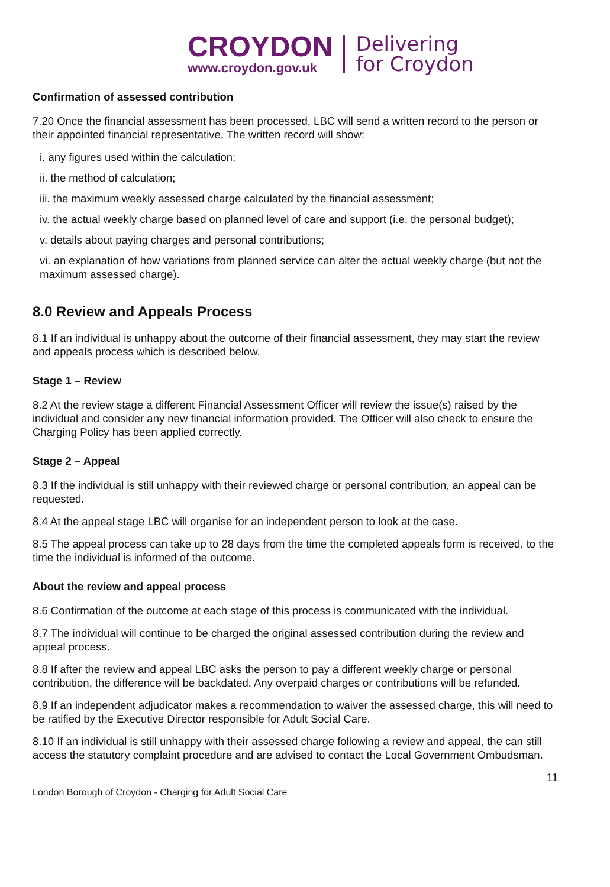CROYDON
www.croydon.gov.uk
Delivering
for Croydon
Confirmation of assessed contribution
7.20 Once the financial assessment has been processed, LBC will send a written record to the person or their appointed financial representative. The written record will show:
i. any figures used within the calculation;
ii. the method of calculation;
iii. the maximum weekly assessed charge calculated by the financial assessment;
iv. the actual weekly charge based on planned level of care and support (i.e. the personal budget);
v. details about paying charges and personal contributions;
vi. an explanation of how variations from planned service can alter the actual weekly charge (but not the maximum assessed charge).
8.0 Review and Appeals Process
8.1 If an individual is unhappy about the outcome of their financial assessment, they may start the review and appeals process which is described below.
Stage 1 – Review
8.2 At the review stage a different Financial Assessment Officer will review the issue(s) raised by the individual and consider any new financial information provided. The Officer will also check to ensure the Charging Policy has been applied correctly.
Stage 2 – Appeal
8.3 If the individual is still unhappy with their reviewed charge or personal contribution, an appeal can be requested.
8.4 At the appeal stage LBC will organise for an independent person to look at the case.
8.5 The appeal process can take up to 28 days from the time the completed appeals form is received, to the time the individual is informed of the outcome.
About the review and appeal process
8.6 Confirmation of the outcome at each stage of this process is communicated with the individual.
8.7 The individual will continue to be charged the original assessed contribution during the review and appeal process.
8.8 If after the review and appeal LBC asks the person to pay a different weekly charge or personal contribution, the difference will be backdated. Any overpaid charges or contributions will be refunded.
8.9 If an independent adjudicator makes a recommendation to waiver the assessed charge, this will need to be ratified by the Executive Director responsible for Adult Social Care.
8.10 If an individual is still unhappy with their assessed charge following a review and appeal, the can still access the statutory complaint procedure and are advised to contact the Local Government Ombudsman.
11
London Borough of Croydon - Charging for Adult Social Care